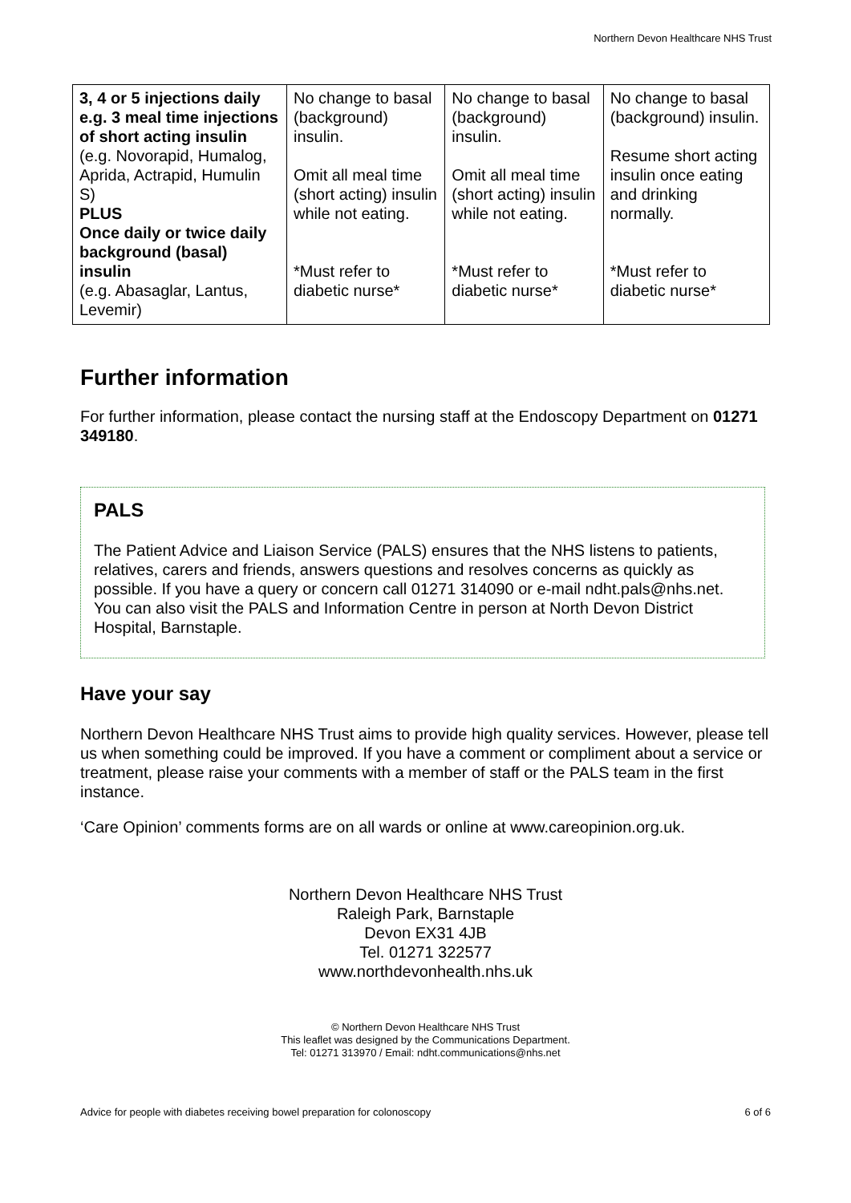Northern Devon Healthcare NHS Trust
| 3, 4 or 5 injections daily e.g. 3 meal time injections of short acting insulin (e.g. Novorapid, Humalog, Aprida, Actrapid, Humulin S) PLUS Once daily or twice daily background (basal) insulin (e.g. Abasaglar, Lantus, Levemir) | No change to basal (background) insulin. Omit all meal time (short acting) insulin while not eating. *Must refer to diabetic nurse* | No change to basal (background) insulin. Omit all meal time (short acting) insulin while not eating. *Must refer to diabetic nurse* | No change to basal (background) insulin. Resume short acting insulin once eating and drinking normally. *Must refer to diabetic nurse* |
Further information
For further information, please contact the nursing staff at the Endoscopy Department on 01271 349180.
PALS
The Patient Advice and Liaison Service (PALS) ensures that the NHS listens to patients, relatives, carers and friends, answers questions and resolves concerns as quickly as possible. If you have a query or concern call 01271 314090 or e-mail ndht.pals@nhs.net. You can also visit the PALS and Information Centre in person at North Devon District Hospital, Barnstaple.
Have your say
Northern Devon Healthcare NHS Trust aims to provide high quality services. However, please tell us when something could be improved. If you have a comment or compliment about a service or treatment, please raise your comments with a member of staff or the PALS team in the first instance.
‘Care Opinion’ comments forms are on all wards or online at www.careopinion.org.uk.
Northern Devon Healthcare NHS Trust
Raleigh Park, Barnstaple
Devon EX31 4JB
Tel. 01271 322577
www.northdevonhealth.nhs.uk
© Northern Devon Healthcare NHS Trust
This leaflet was designed by the Communications Department.
Tel: 01271 313970 / Email: ndht.communications@nhs.net
Advice for people with diabetes receiving bowel preparation for colonoscopy 6 of 6